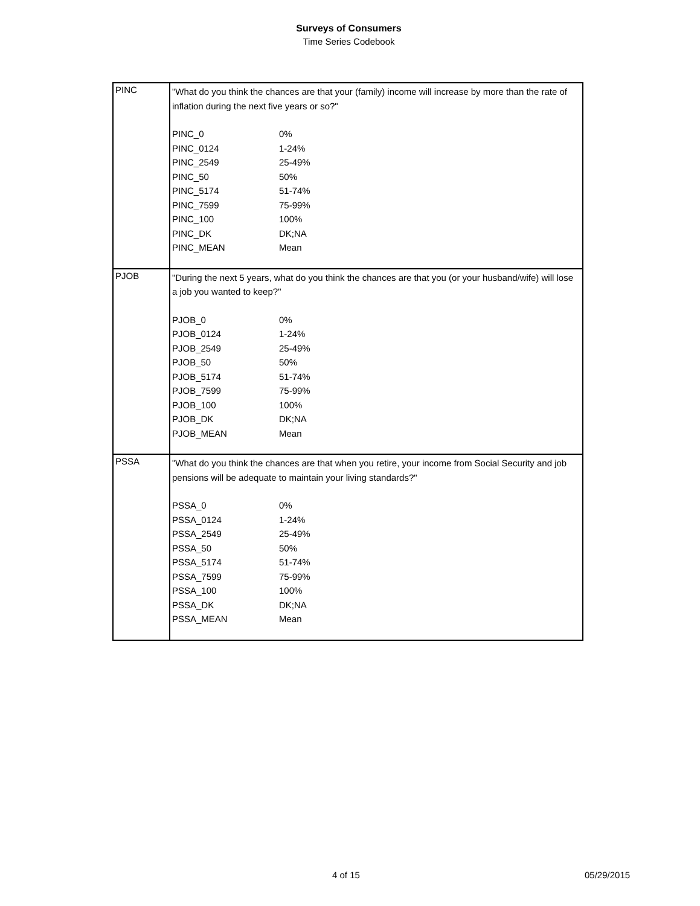Surveys of Consumers
Time Series Codebook
| PINC | "What do you think the chances are that your (family) income will increase by more than the rate of inflation during the next five years or so?" / PINC_0 / 0% / / PINC_0124 / 1-24% / / PINC_2549 / 25-49% / / PINC_50 / 50% / / PINC_5174 / 51-74% / / PINC_7599 / 75-99% / / PINC_100 / 100% / / PINC_DK / DK;NA / / PINC_MEAN / Mean / |
| PJOB | "During the next 5 years, what do you think the chances are that you (or your husband/wife) will lose a job you wanted to keep?" / PJOB_0 / 0% / / PJOB_0124 / 1-24% / / PJOB_2549 / 25-49% / / PJOB_50 / 50% / / PJOB_5174 / 51-74% / / PJOB_7599 / 75-99% / / PJOB_100 / 100% / / PJOB_DK / DK;NA / / PJOB_MEAN / Mean / |
| PSSA | "What do you think the chances are that when you retire, your income from Social Security and job pensions will be adequate to maintain your living standards?" / PSSA_0 / 0% / / PSSA_0124 / 1-24% / / PSSA_2549 / 25-49% / / PSSA_50 / 50% / / PSSA_5174 / 51-74% / / PSSA_7599 / 75-99% / / PSSA_100 / 100% / / PSSA_DK / DK;NA / / PSSA_MEAN / Mean / |
4 of 15 05/29/2015